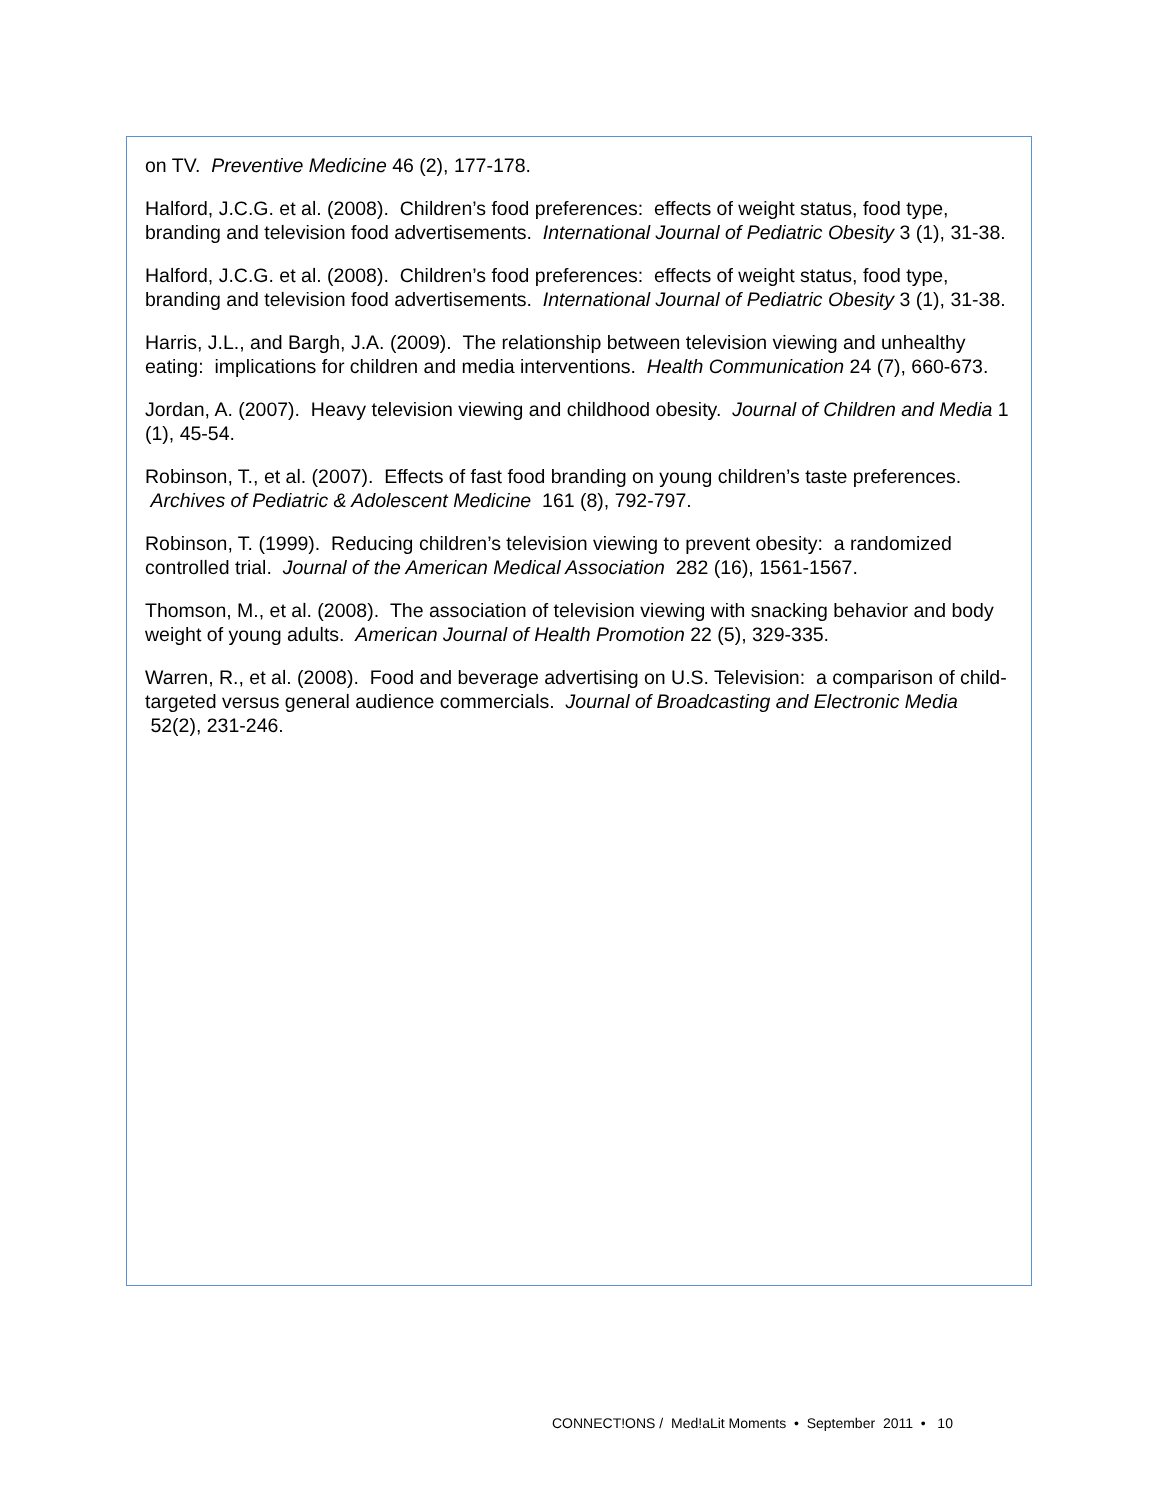on TV. Preventive Medicine 46 (2), 177-178.
Halford, J.C.G. et al. (2008). Children’s food preferences: effects of weight status, food type, branding and television food advertisements. International Journal of Pediatric Obesity 3 (1), 31-38.
Halford, J.C.G. et al. (2008). Children’s food preferences: effects of weight status, food type, branding and television food advertisements. International Journal of Pediatric Obesity 3 (1), 31-38.
Harris, J.L., and Bargh, J.A. (2009). The relationship between television viewing and unhealthy eating: implications for children and media interventions. Health Communication 24 (7), 660-673.
Jordan, A. (2007). Heavy television viewing and childhood obesity. Journal of Children and Media 1 (1), 45-54.
Robinson, T., et al. (2007). Effects of fast food branding on young children’s taste preferences. Archives of Pediatric & Adolescent Medicine 161 (8), 792-797.
Robinson, T. (1999). Reducing children’s television viewing to prevent obesity: a randomized controlled trial. Journal of the American Medical Association 282 (16), 1561-1567.
Thomson, M., et al. (2008). The association of television viewing with snacking behavior and body weight of young adults. American Journal of Health Promotion 22 (5), 329-335.
Warren, R., et al. (2008). Food and beverage advertising on U.S. Television: a comparison of child-targeted versus general audience commercials. Journal of Broadcasting and Electronic Media 52(2), 231-246.
CONNECT!ONS / Med!aLit Moments • September 2011 • 10